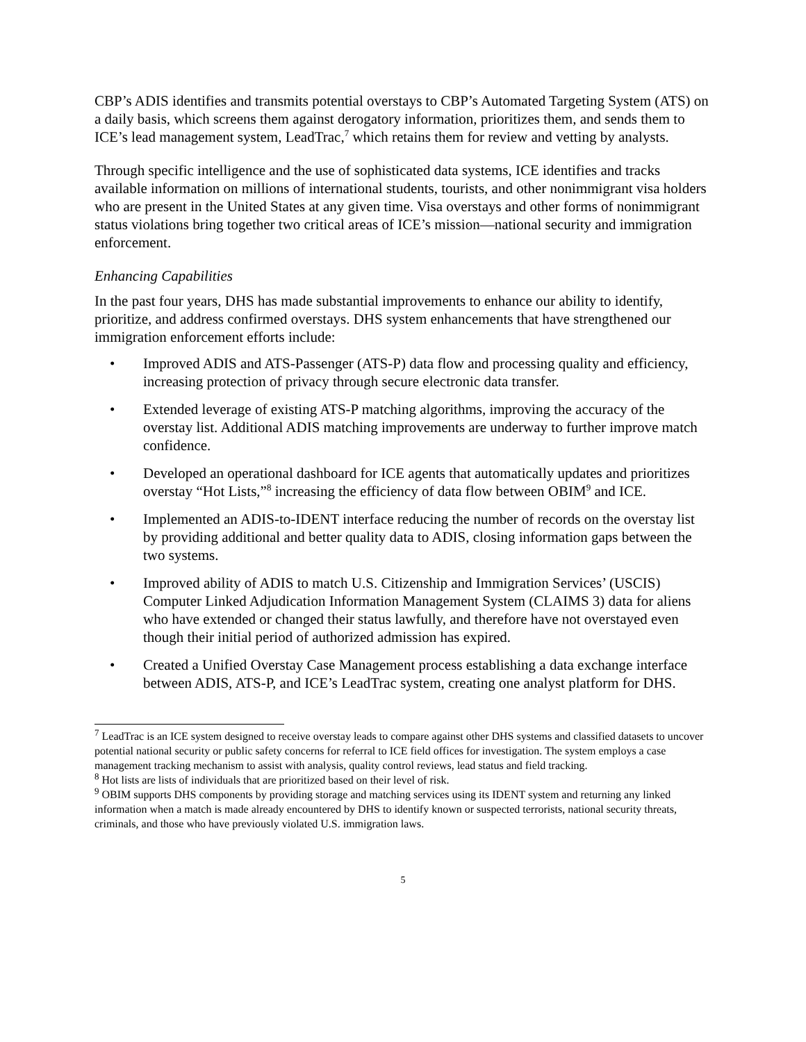CBP’s ADIS identifies and transmits potential overstays to CBP’s Automated Targeting System (ATS) on a daily basis, which screens them against derogatory information, prioritizes them, and sends them to ICE’s lead management system, LeadTrac,<sup>7</sup> which retains them for review and vetting by analysts.
Through specific intelligence and the use of sophisticated data systems, ICE identifies and tracks available information on millions of international students, tourists, and other nonimmigrant visa holders who are present in the United States at any given time. Visa overstays and other forms of nonimmigrant status violations bring together two critical areas of ICE’s mission—national security and immigration enforcement.
Enhancing Capabilities
In the past four years, DHS has made substantial improvements to enhance our ability to identify, prioritize, and address confirmed overstays. DHS system enhancements that have strengthened our immigration enforcement efforts include:
• Improved ADIS and ATS-Passenger (ATS-P) data flow and processing quality and efficiency, increasing protection of privacy through secure electronic data transfer.
• Extended leverage of existing ATS-P matching algorithms, improving the accuracy of the overstay list. Additional ADIS matching improvements are underway to further improve match confidence.
• Developed an operational dashboard for ICE agents that automatically updates and prioritizes overstay “Hot Lists,”<sup>8</sup> increasing the efficiency of data flow between OBIM<sup>9</sup> and ICE.
• Implemented an ADIS-to-IDENT interface reducing the number of records on the overstay list by providing additional and better quality data to ADIS, closing information gaps between the two systems.
• Improved ability of ADIS to match U.S. Citizenship and Immigration Services’ (USCIS) Computer Linked Adjudication Information Management System (CLAIMS 3) data for aliens who have extended or changed their status lawfully, and therefore have not overstayed even though their initial period of authorized admission has expired.
• Created a Unified Overstay Case Management process establishing a data exchange interface between ADIS, ATS-P, and ICE’s LeadTrac system, creating one analyst platform for DHS.
<sup>7</sup> LeadTrac is an ICE system designed to receive overstay leads to compare against other DHS systems and classified datasets to uncover potential national security or public safety concerns for referral to ICE field offices for investigation. The system employs a case management tracking mechanism to assist with analysis, quality control reviews, lead status and field tracking.
<sup>8</sup> Hot lists are lists of individuals that are prioritized based on their level of risk.
<sup>9</sup> OBIM supports DHS components by providing storage and matching services using its IDENT system and returning any linked information when a match is made already encountered by DHS to identify known or suspected terrorists, national security threats, criminals, and those who have previously violated U.S. immigration laws.
5